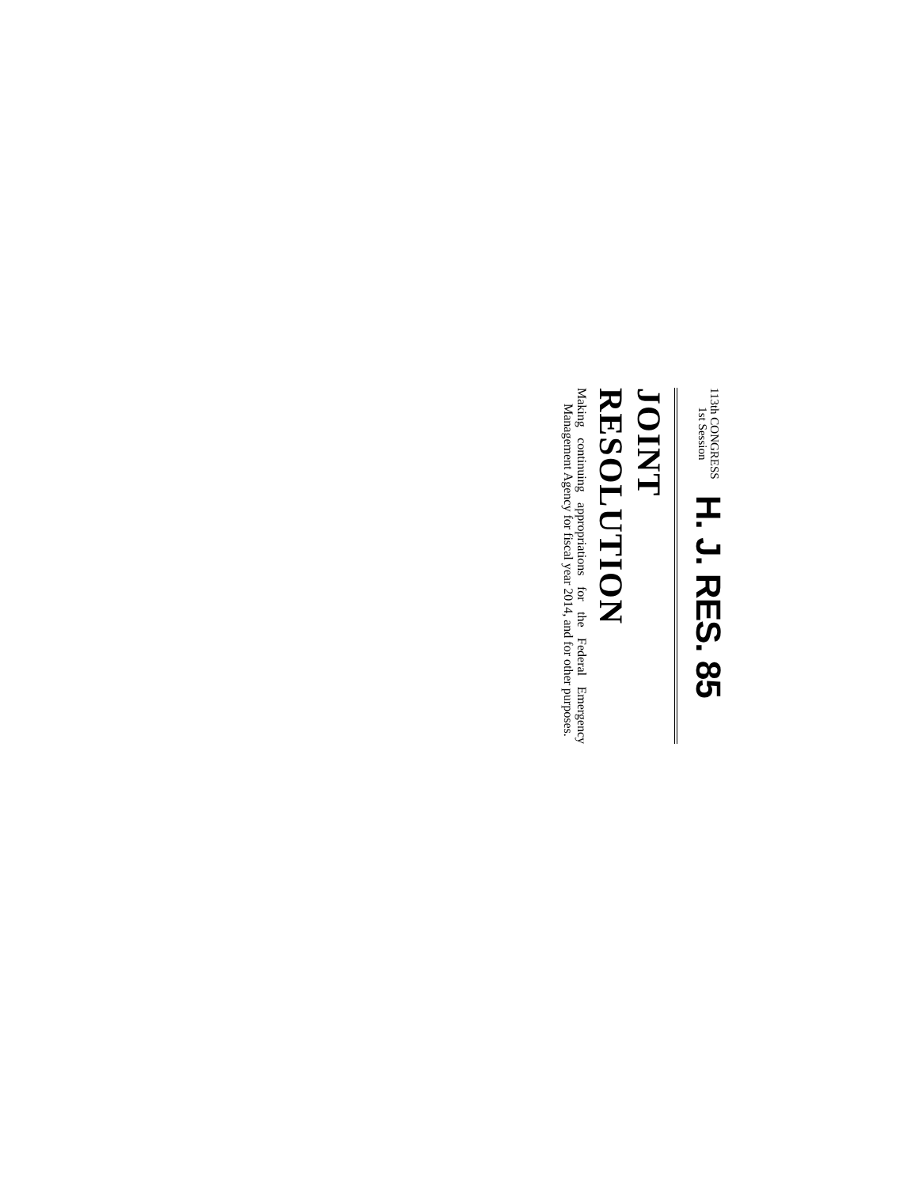113th CONGRESS
1st Session
H. J. RES. 85
JOINT RESOLUTION
Making continuing appropriations for the Federal Emergency Management Agency for fiscal year 2014, and for other purposes.